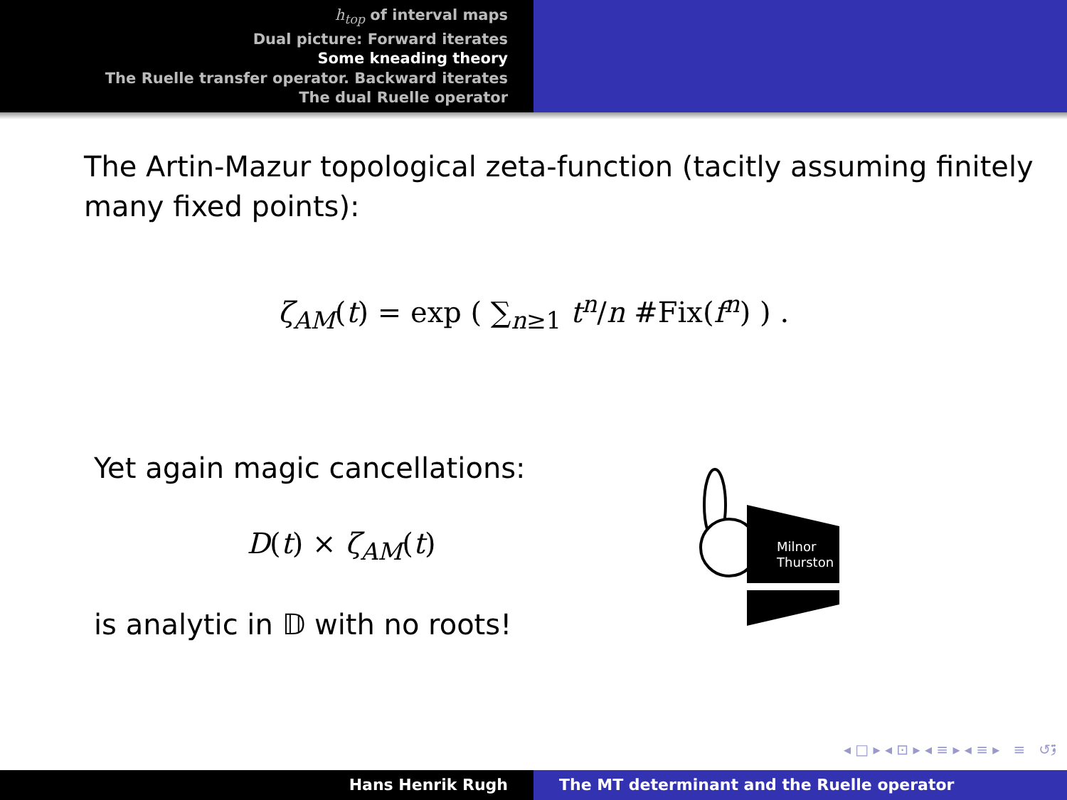h<sub>top</sub> of interval maps
Dual picture: Forward iterates
Some kneading theory
The Ruelle transfer operator. Backward iterates
The dual Ruelle operator
The Artin-Mazur topological zeta-function (tacitly assuming finitely many fixed points):
ζ<sub>AM</sub>(t) = exp ( ∑<sub>n≥1</sub> t<sup>n</sup>/n #Fix(f<sup>n</sup>) ) .
Yet again magic cancellations:
D(t) × ζ<sub>AM</sub>(t)
is analytic in 𝔻 with no roots!
Milnor
Thurston
◂ □ ▸ ◂ ⊡ ▸ ◂ ≡ ▸ ◂ ≡ ▸ ≡ ↺ۊ
Hans Henrik Rugh The MT determinant and the Ruelle operator